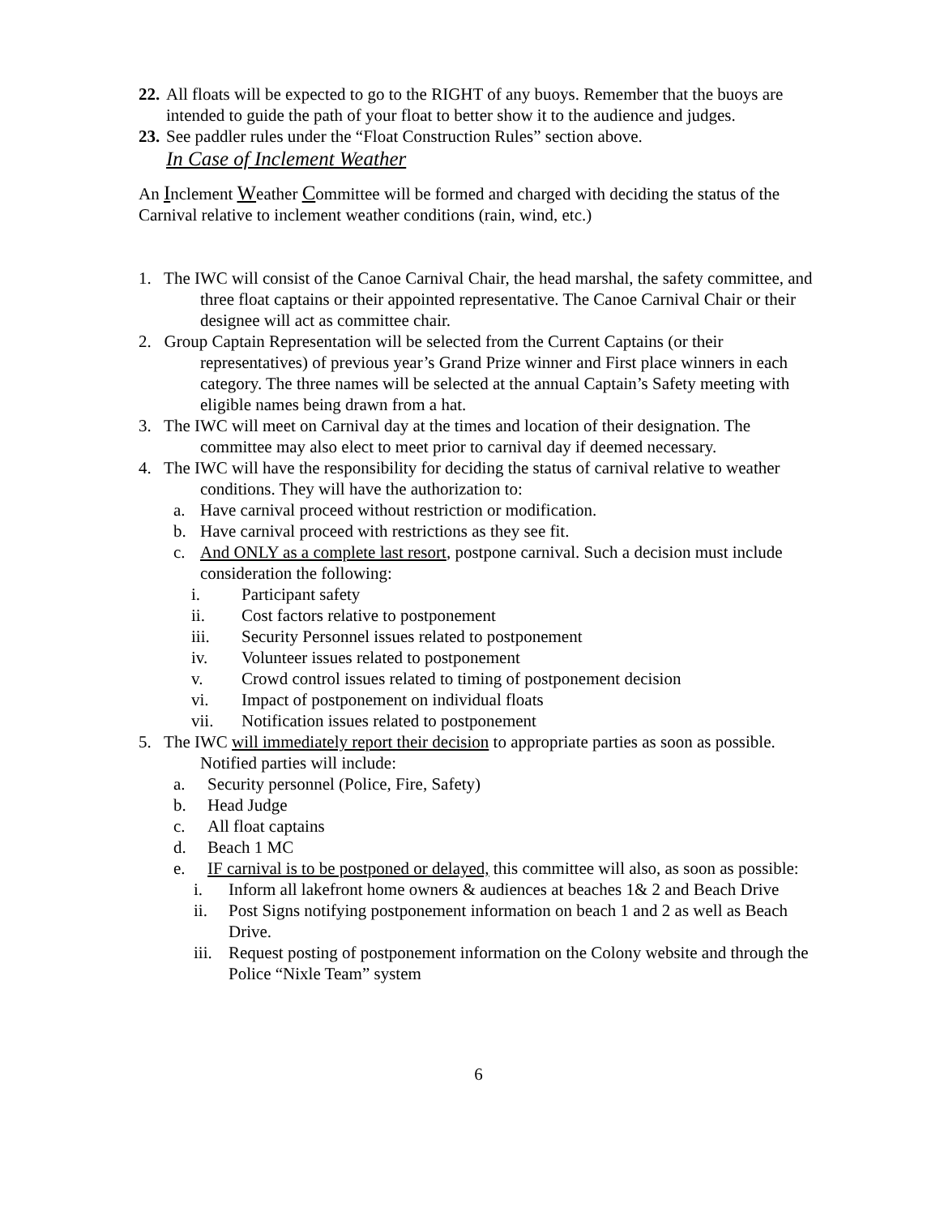22. All floats will be expected to go to the RIGHT of any buoys. Remember that the buoys are intended to guide the path of your float to better show it to the audience and judges.
23. See paddler rules under the “Float Construction Rules” section above.
In Case of Inclement Weather
An Inclement Weather Committee will be formed and charged with deciding the status of the Carnival relative to inclement weather conditions (rain, wind, etc.)
1. The IWC will consist of the Canoe Carnival Chair, the head marshal, the safety committee, and three float captains or their appointed representative. The Canoe Carnival Chair or their designee will act as committee chair.
2. Group Captain Representation will be selected from the Current Captains (or their representatives) of previous year’s Grand Prize winner and First place winners in each category. The three names will be selected at the annual Captain’s Safety meeting with eligible names being drawn from a hat.
3. The IWC will meet on Carnival day at the times and location of their designation. The committee may also elect to meet prior to carnival day if deemed necessary.
4. The IWC will have the responsibility for deciding the status of carnival relative to weather conditions. They will have the authorization to:
a. Have carnival proceed without restriction or modification.
b. Have carnival proceed with restrictions as they see fit.
c. And ONLY as a complete last resort, postpone carnival. Such a decision must include consideration the following:
i. Participant safety
ii. Cost factors relative to postponement
iii. Security Personnel issues related to postponement
iv. Volunteer issues related to postponement
v. Crowd control issues related to timing of postponement decision
vi. Impact of postponement on individual floats
vii. Notification issues related to postponement
5. The IWC will immediately report their decision to appropriate parties as soon as possible. Notified parties will include:
a. Security personnel (Police, Fire, Safety)
b. Head Judge
c. All float captains
d. Beach 1 MC
e. IF carnival is to be postponed or delayed, this committee will also, as soon as possible:
i. Inform all lakefront home owners & audiences at beaches 1& 2 and Beach Drive
ii. Post Signs notifying postponement information on beach 1 and 2 as well as Beach Drive.
iii. Request posting of postponement information on the Colony website and through the Police “Nixle Team” system
6